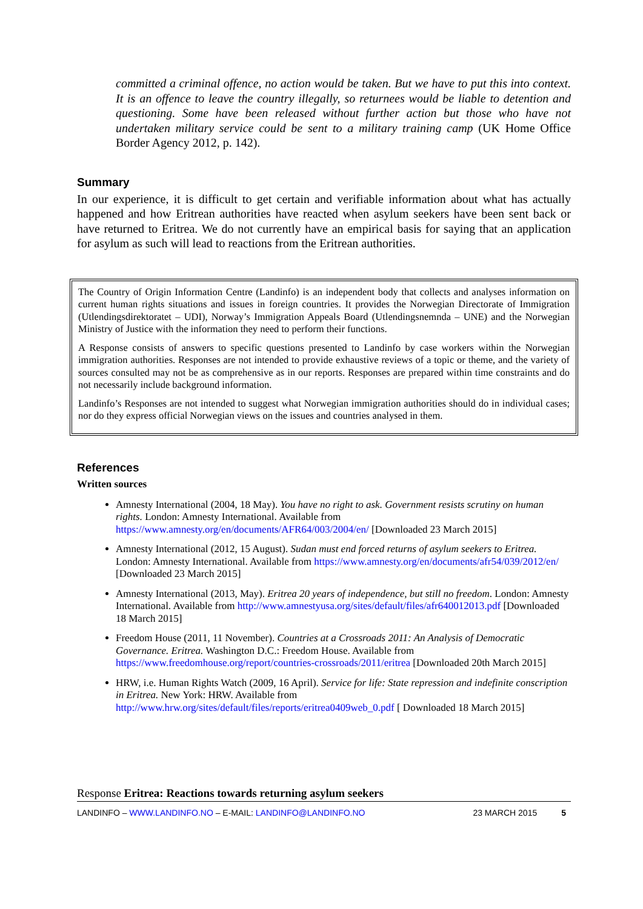committed a criminal offence, no action would be taken. But we have to put this into context. It is an offence to leave the country illegally, so returnees would be liable to detention and questioning. Some have been released without further action but those who have not undertaken military service could be sent to a military training camp (UK Home Office Border Agency 2012, p. 142).
Summary
In our experience, it is difficult to get certain and verifiable information about what has actually happened and how Eritrean authorities have reacted when asylum seekers have been sent back or have returned to Eritrea. We do not currently have an empirical basis for saying that an application for asylum as such will lead to reactions from the Eritrean authorities.
The Country of Origin Information Centre (Landinfo) is an independent body that collects and analyses information on current human rights situations and issues in foreign countries. It provides the Norwegian Directorate of Immigration (Utlendingsdirektoratet – UDI), Norway’s Immigration Appeals Board (Utlendingsnemnda – UNE) and the Norwegian Ministry of Justice with the information they need to perform their functions.
A Response consists of answers to specific questions presented to Landinfo by case workers within the Norwegian immigration authorities. Responses are not intended to provide exhaustive reviews of a topic or theme, and the variety of sources consulted may not be as comprehensive as in our reports. Responses are prepared within time constraints and do not necessarily include background information.
Landinfo’s Responses are not intended to suggest what Norwegian immigration authorities should do in individual cases; nor do they express official Norwegian views on the issues and countries analysed in them.
References
Written sources
Amnesty International (2004, 18 May). You have no right to ask. Government resists scrutiny on human rights. London: Amnesty International. Available from https://www.amnesty.org/en/documents/AFR64/003/2004/en/ [Downloaded 23 March 2015]
Amnesty International (2012, 15 August). Sudan must end forced returns of asylum seekers to Eritrea. London: Amnesty International. Available from https://www.amnesty.org/en/documents/afr54/039/2012/en/ [Downloaded 23 March 2015]
Amnesty International (2013, May). Eritrea 20 years of independence, but still no freedom. London: Amnesty International. Available from http://www.amnestyusa.org/sites/default/files/afr640012013.pdf [Downloaded 18 March 2015]
Freedom House (2011, 11 November). Countries at a Crossroads 2011: An Analysis of Democratic Governance. Eritrea. Washington D.C.: Freedom House. Available from https://www.freedomhouse.org/report/countries-crossroads/2011/eritrea [Downloaded 20th March 2015]
HRW, i.e. Human Rights Watch (2009, 16 April). Service for life: State repression and indefinite conscription in Eritrea. New York: HRW. Available from http://www.hrw.org/sites/default/files/reports/eritrea0409web_0.pdf [ Downloaded 18 March 2015]
Response Eritrea: Reactions towards returning asylum seekers
LANDINFO – WWW.LANDINFO.NO – E-MAIL: LANDINFO@LANDINFO.NO 23 MARCH 2015 5